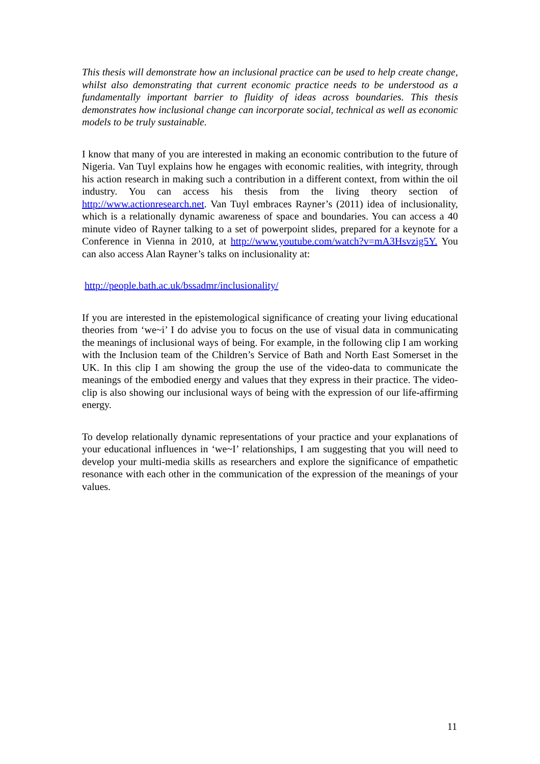This thesis will demonstrate how an inclusional practice can be used to help create change, whilst also demonstrating that current economic practice needs to be understood as a fundamentally important barrier to fluidity of ideas across boundaries. This thesis demonstrates how inclusional change can incorporate social, technical as well as economic models to be truly sustainable.
I know that many of you are interested in making an economic contribution to the future of Nigeria. Van Tuyl explains how he engages with economic realities, with integrity, through his action research in making such a contribution in a different context, from within the oil industry. You can access his thesis from the living theory section of http://www.actionresearch.net. Van Tuyl embraces Rayner’s (2011) idea of inclusionality, which is a relationally dynamic awareness of space and boundaries. You can access a 40 minute video of Rayner talking to a set of powerpoint slides, prepared for a keynote for a Conference in Vienna in 2010, at http://www.youtube.com/watch?v=mA3Hsvzig5Y. You can also access Alan Rayner’s talks on inclusionality at:
http://people.bath.ac.uk/bssadmr/inclusionality/
If you are interested in the epistemological significance of creating your living educational theories from ‘we~i’ I do advise you to focus on the use of visual data in communicating the meanings of inclusional ways of being. For example, in the following clip I am working with the Inclusion team of the Children’s Service of Bath and North East Somerset in the UK. In this clip I am showing the group the use of the video-data to communicate the meanings of the embodied energy and values that they express in their practice. The video-clip is also showing our inclusional ways of being with the expression of our life-affirming energy.
To develop relationally dynamic representations of your practice and your explanations of your educational influences in ‘we~I’ relationships, I am suggesting that you will need to develop your multi-media skills as researchers and explore the significance of empathetic resonance with each other in the communication of the expression of the meanings of your values.
11